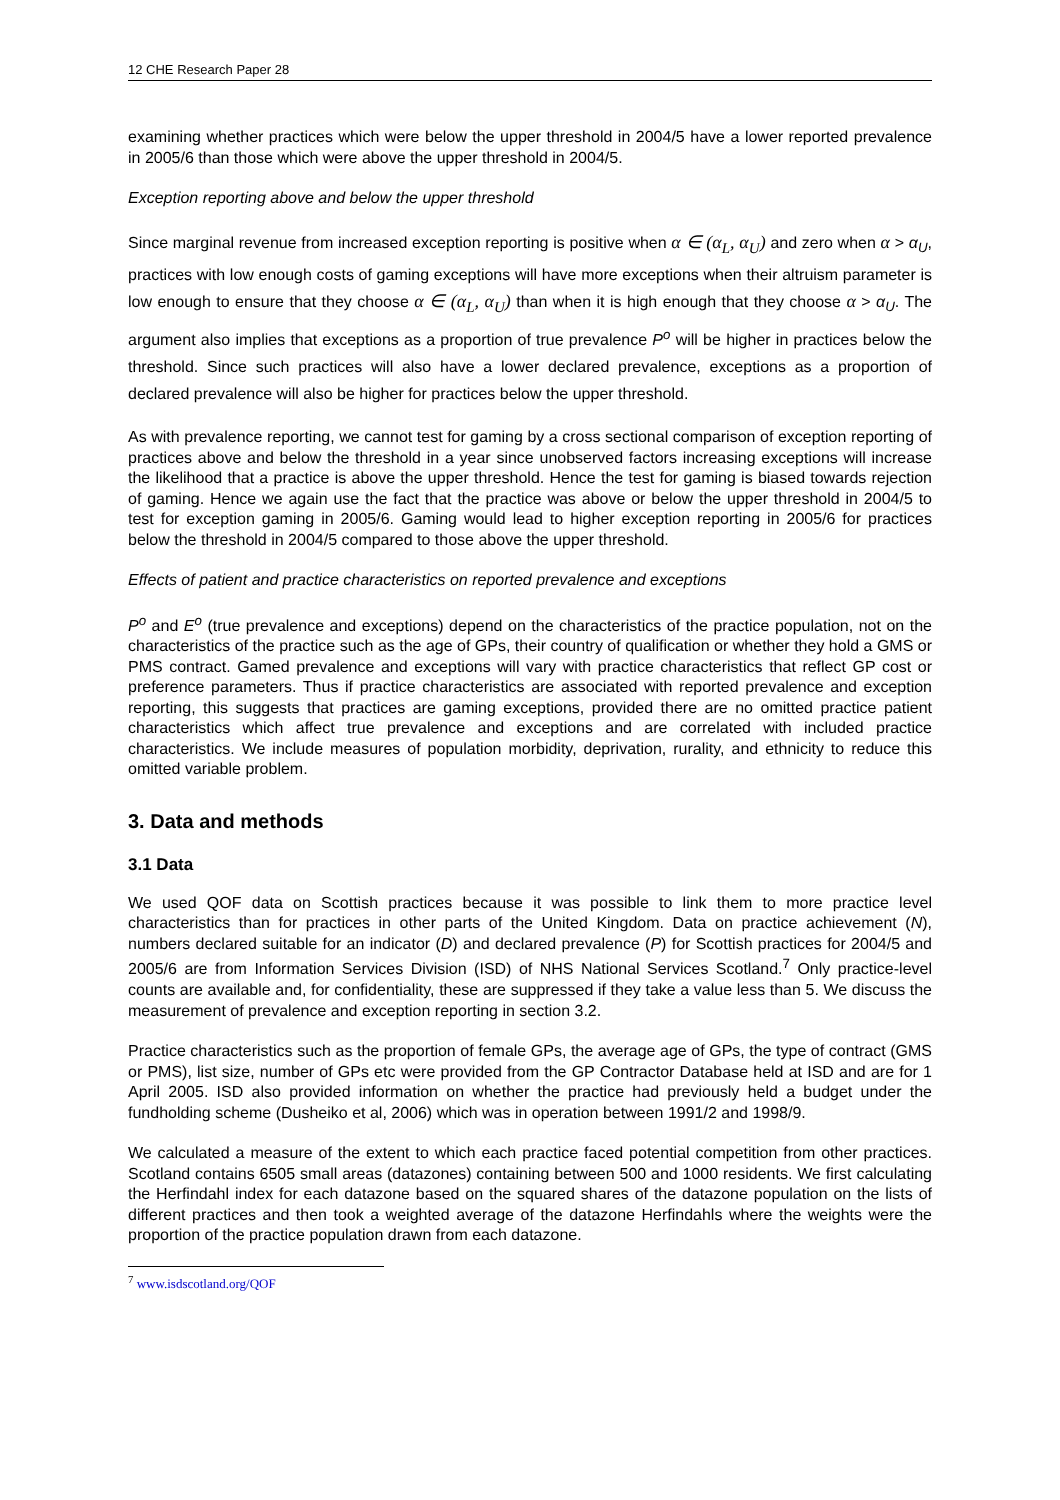12 CHE Research Paper 28
examining whether practices which were below the upper threshold in 2004/5 have a lower reported prevalence in 2005/6 than those which were above the upper threshold in 2004/5.
Exception reporting above and below the upper threshold
Since marginal revenue from increased exception reporting is positive when α ∈ (α<sub>L</sub>, α<sub>U</sub>) and zero when α > α<sub>U</sub>, practices with low enough costs of gaming exceptions will have more exceptions when their altruism parameter is low enough to ensure that they choose α ∈ (α<sub>L</sub>, α<sub>U</sub>) than when it is high enough that they choose α > α<sub>U</sub>. The argument also implies that exceptions as a proportion of true prevalence P<sup>o</sup> will be higher in practices below the threshold. Since such practices will also have a lower declared prevalence, exceptions as a proportion of declared prevalence will also be higher for practices below the upper threshold.
As with prevalence reporting, we cannot test for gaming by a cross sectional comparison of exception reporting of practices above and below the threshold in a year since unobserved factors increasing exceptions will increase the likelihood that a practice is above the upper threshold. Hence the test for gaming is biased towards rejection of gaming. Hence we again use the fact that the practice was above or below the upper threshold in 2004/5 to test for exception gaming in 2005/6. Gaming would lead to higher exception reporting in 2005/6 for practices below the threshold in 2004/5 compared to those above the upper threshold.
Effects of patient and practice characteristics on reported prevalence and exceptions
P<sup>o</sup> and E<sup>o</sup> (true prevalence and exceptions) depend on the characteristics of the practice population, not on the characteristics of the practice such as the age of GPs, their country of qualification or whether they hold a GMS or PMS contract. Gamed prevalence and exceptions will vary with practice characteristics that reflect GP cost or preference parameters. Thus if practice characteristics are associated with reported prevalence and exception reporting, this suggests that practices are gaming exceptions, provided there are no omitted practice patient characteristics which affect true prevalence and exceptions and are correlated with included practice characteristics. We include measures of population morbidity, deprivation, rurality, and ethnicity to reduce this omitted variable problem.
3. Data and methods
3.1 Data
We used QOF data on Scottish practices because it was possible to link them to more practice level characteristics than for practices in other parts of the United Kingdom. Data on practice achievement (N), numbers declared suitable for an indicator (D) and declared prevalence (P) for Scottish practices for 2004/5 and 2005/6 are from Information Services Division (ISD) of NHS National Services Scotland.<sup>7</sup> Only practice-level counts are available and, for confidentiality, these are suppressed if they take a value less than 5. We discuss the measurement of prevalence and exception reporting in section 3.2.
Practice characteristics such as the proportion of female GPs, the average age of GPs, the type of contract (GMS or PMS), list size, number of GPs etc were provided from the GP Contractor Database held at ISD and are for 1 April 2005. ISD also provided information on whether the practice had previously held a budget under the fundholding scheme (Dusheiko et al, 2006) which was in operation between 1991/2 and 1998/9.
We calculated a measure of the extent to which each practice faced potential competition from other practices. Scotland contains 6505 small areas (datazones) containing between 500 and 1000 residents. We first calculating the Herfindahl index for each datazone based on the squared shares of the datazone population on the lists of different practices and then took a weighted average of the datazone Herfindahls where the weights were the proportion of the practice population drawn from each datazone.
<sup>7</sup> www.isdscotland.org/QOF